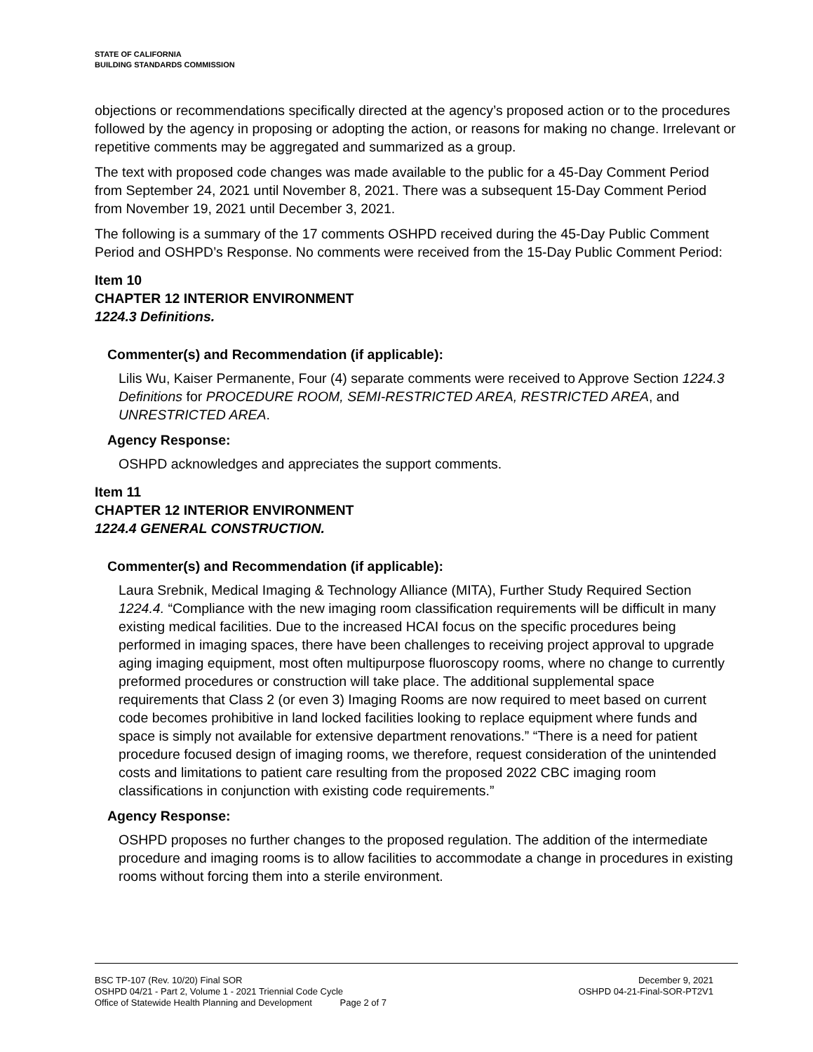STATE OF CALIFORNIA
BUILDING STANDARDS COMMISSION
objections or recommendations specifically directed at the agency’s proposed action or to the procedures followed by the agency in proposing or adopting the action, or reasons for making no change. Irrelevant or repetitive comments may be aggregated and summarized as a group.
The text with proposed code changes was made available to the public for a 45-Day Comment Period from September 24, 2021 until November 8, 2021. There was a subsequent 15-Day Comment Period from November 19, 2021 until December 3, 2021.
The following is a summary of the 17 comments OSHPD received during the 45-Day Public Comment Period and OSHPD’s Response. No comments were received from the 15-Day Public Comment Period:
Item 10
CHAPTER 12 INTERIOR ENVIRONMENT
1224.3 Definitions.
Commenter(s) and Recommendation (if applicable):
Lilis Wu, Kaiser Permanente, Four (4) separate comments were received to Approve Section 1224.3 Definitions for PROCEDURE ROOM, SEMI-RESTRICTED AREA, RESTRICTED AREA, and UNRESTRICTED AREA.
Agency Response:
OSHPD acknowledges and appreciates the support comments.
Item 11
CHAPTER 12 INTERIOR ENVIRONMENT
1224.4 GENERAL CONSTRUCTION.
Commenter(s) and Recommendation (if applicable):
Laura Srebnik, Medical Imaging & Technology Alliance (MITA), Further Study Required Section 1224.4. “Compliance with the new imaging room classification requirements will be difficult in many existing medical facilities. Due to the increased HCAI focus on the specific procedures being performed in imaging spaces, there have been challenges to receiving project approval to upgrade aging imaging equipment, most often multipurpose fluoroscopy rooms, where no change to currently preformed procedures or construction will take place. The additional supplemental space requirements that Class 2 (or even 3) Imaging Rooms are now required to meet based on current code becomes prohibitive in land locked facilities looking to replace equipment where funds and space is simply not available for extensive department renovations.” “There is a need for patient procedure focused design of imaging rooms, we therefore, request consideration of the unintended costs and limitations to patient care resulting from the proposed 2022 CBC imaging room classifications in conjunction with existing code requirements.”
Agency Response:
OSHPD proposes no further changes to the proposed regulation. The addition of the intermediate procedure and imaging rooms is to allow facilities to accommodate a change in procedures in existing rooms without forcing them into a sterile environment.
BSC TP-107 (Rev. 10/20) Final SOR December 9, 2021
OSHPD 04/21 - Part 2, Volume 1 - 2021 Triennial Code Cycle OSHPD 04-21-Final-SOR-PT2V1
Office of Statewide Health Planning and Development Page 2 of 7